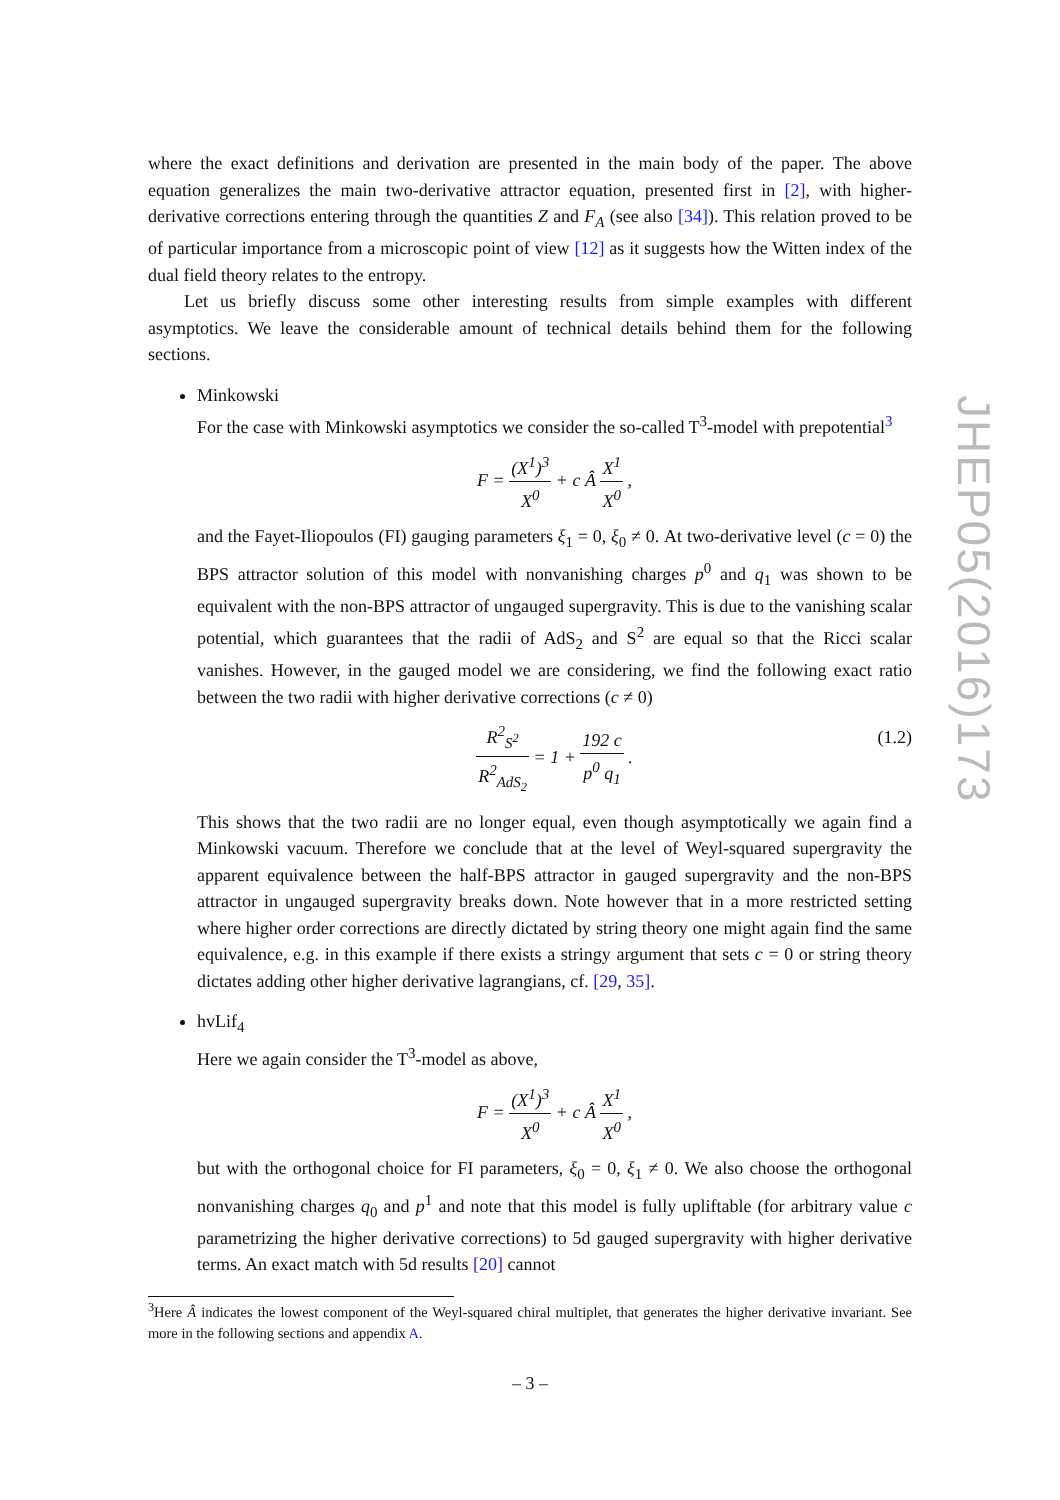where the exact definitions and derivation are presented in the main body of the paper. The above equation generalizes the main two-derivative attractor equation, presented first in [2], with higher-derivative corrections entering through the quantities Z and F<sub>A</sub> (see also [34]). This relation proved to be of particular importance from a microscopic point of view [12] as it suggests how the Witten index of the dual field theory relates to the entropy.
Let us briefly discuss some other interesting results from simple examples with different asymptotics. We leave the considerable amount of technical details behind them for the following sections.
Minkowski
For the case with Minkowski asymptotics we consider the so-called T<sup>3</sup>-model with prepotential<sup>3</sup>
F = (X<sup>1</sup>)<sup>3</sup> X<sup>0</sup> + c Â X<sup>1</sup> X<sup>0</sup> ,
and the Fayet-Iliopoulos (FI) gauging parameters ξ<sub>1</sub> = 0, ξ<sub>0</sub> ≠ 0. At two-derivative level (c = 0) the BPS attractor solution of this model with nonvanishing charges p<sup>0</sup> and q<sub>1</sub> was shown to be equivalent with the non-BPS attractor of ungauged supergravity. This is due to the vanishing scalar potential, which guarantees that the radii of AdS<sub>2</sub> and S<sup>2</sup> are equal so that the Ricci scalar vanishes. However, in the gauged model we are considering, we find the following exact ratio between the two radii with higher derivative corrections (c ≠ 0)
R<sup>2</sup><sub>S<sup>2</sup></sub> R<sup>2</sup><sub>AdS<sub>2</sub></sub> = 1 + 192 c p<sup>0</sup> q<sub>1</sub> .
(1.2)
This shows that the two radii are no longer equal, even though asymptotically we again find a Minkowski vacuum. Therefore we conclude that at the level of Weyl-squared supergravity the apparent equivalence between the half-BPS attractor in gauged supergravity and the non-BPS attractor in ungauged supergravity breaks down. Note however that in a more restricted setting where higher order corrections are directly dictated by string theory one might again find the same equivalence, e.g. in this example if there exists a stringy argument that sets c = 0 or string theory dictates adding other higher derivative lagrangians, cf. [29, 35].
hvLif<sub>4</sub>
Here we again consider the T<sup>3</sup>-model as above,
F = (X<sup>1</sup>)<sup>3</sup> X<sup>0</sup> + c Â X<sup>1</sup> X<sup>0</sup> ,
but with the orthogonal choice for FI parameters, ξ<sub>0</sub> = 0, ξ<sub>1</sub> ≠ 0. We also choose the orthogonal nonvanishing charges q<sub>0</sub> and p<sup>1</sup> and note that this model is fully upliftable (for arbitrary value c parametrizing the higher derivative corrections) to 5d gauged supergravity with higher derivative terms. An exact match with 5d results [20] cannot
<sup>3</sup> Here Â indicates the lowest component of the Weyl-squared chiral multiplet, that generates the higher derivative invariant. See more in the following sections and appendix A.
JHEP05(2016)173
– 3 –